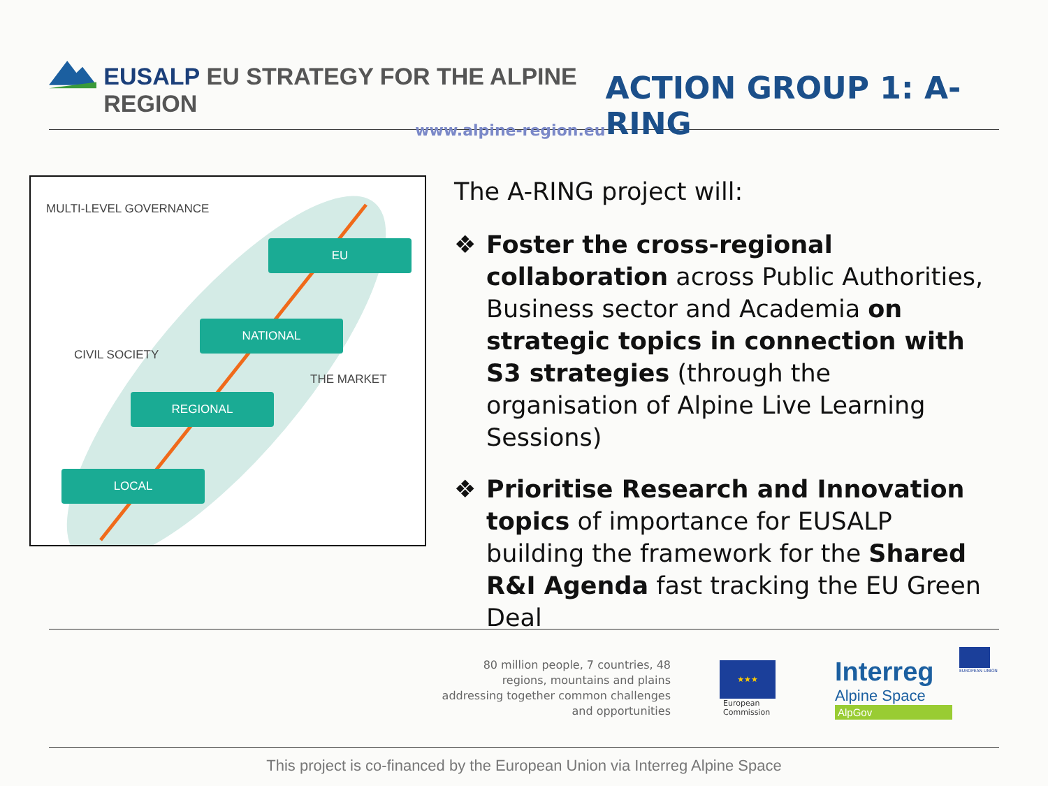EUSALP EU STRATEGY FOR THE ALPINE REGION
www.alpine-region.eu
ACTION GROUP 1: A-RING
MULTI-LEVEL GOVERNANCE
EU
NATIONAL
CIVIL SOCIETY
THE MARKET
REGIONAL
LOCAL
The A-RING project will:
❖ Foster the cross-regional collaboration across Public Authorities, Business sector and Academia on strategic topics in connection with S3 strategies (through the organisation of Alpine Live Learning Sessions)
❖ Prioritise Research and Innovation topics of importance for EUSALP building the framework for the Shared R&I Agenda fast tracking the EU Green Deal
80 million people, 7 countries, 48 regions, mountains and plains addressing together common challenges and opportunities
★★★
European
Commission
Interreg
Alpine Space
AlpGov
EUROPEAN UNION
This project is co-financed by the European Union via Interreg Alpine Space